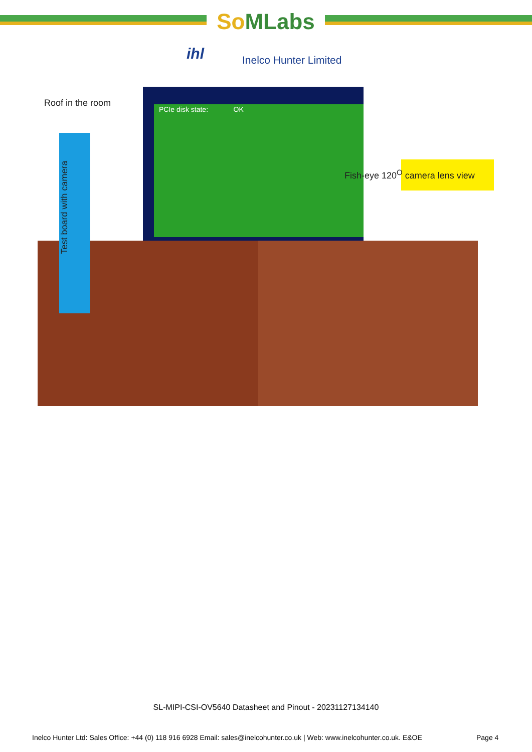SoMLabs
ihl Inelco Hunter Limited
Roof in the room PCIe disk state: OK
Fish-eye 120<sup>O</sup> camera lens view
Test board with camera
SL-MIPI-CSI-OV5640 Datasheet and Pinout - 20231127134140
Inelco Hunter Ltd: Sales Office: +44 (0) 118 916 6928 Email: sales@inelcohunter.co.uk | Web: www.inelcohunter.co.uk. E&OE
Page 4